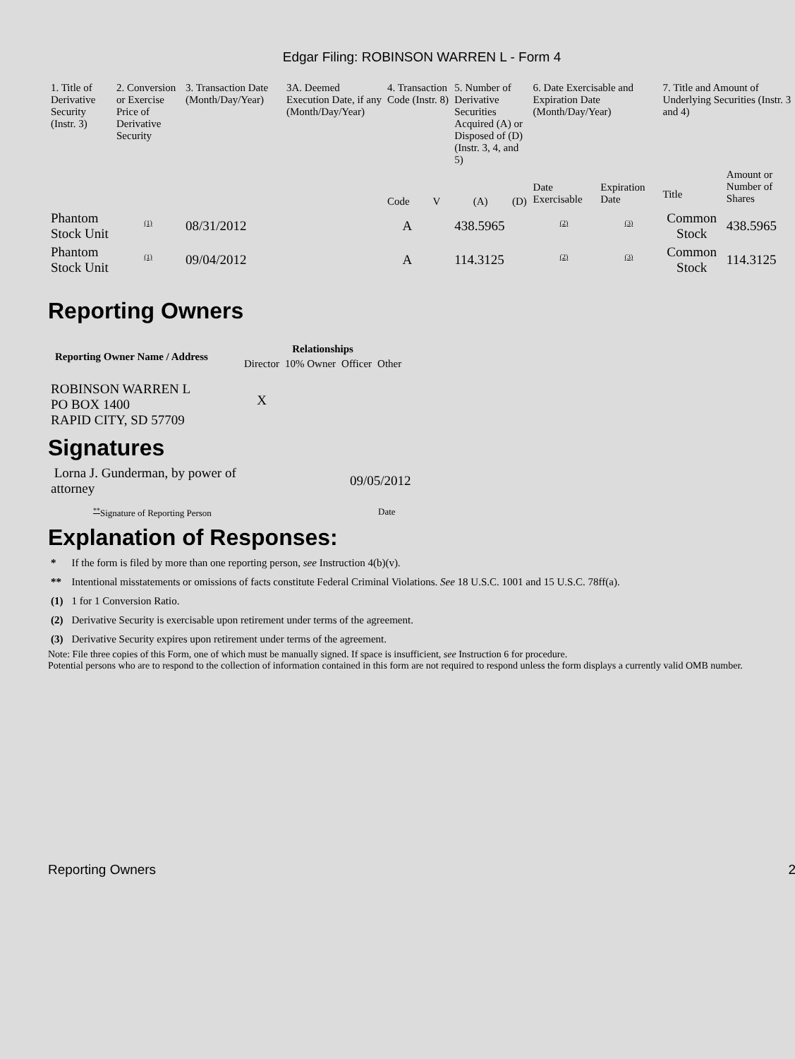Edgar Filing: ROBINSON WARREN L - Form 4
| 1. Title of Derivative Security (Instr. 3) | 2. Conversion or Exercise Price of Derivative Security | 3. Transaction Date (Month/Day/Year) | 3A. Deemed Execution Date, if any (Month/Day/Year) | 4. Transaction Code (Instr. 8) | | 5. Number of Derivative Securities Acquired (A) or Disposed of (D) (Instr. 3, 4, and 5) | | 6. Date Exercisable and Expiration Date (Month/Day/Year) | | 7. Title and Amount of Underlying Securities (Instr. 3 and 4) | |
| | | | | Code | V | (A) | (D) | Date Exercisable | Expiration Date | Title | Amount or Number of Shares |
| Phantom Stock Unit | <sup>(1)</sup> | 08/31/2012 | | A | | 438.5965 | | <sup>(2)</sup> | <sup>(3)</sup> | Common Stock | 438.5965 |
| Phantom Stock Unit | <sup>(1)</sup> | 09/04/2012 | | A | | 114.3125 | | <sup>(2)</sup> | <sup>(3)</sup> | Common Stock | 114.3125 |
Reporting Owners
| Reporting Owner Name / Address | Relationships | | | |
| --- | --- | --- | --- | --- |
| | Director | 10% Owner | Officer | Other |
| ROBINSON WARREN L PO BOX 1400 RAPID CITY, SD 57709 | X | | | |
Signatures
| Lorna J. Gunderman, by power of attorney | 09/05/2012 |
| <sup>**</sup> Signature of Reporting Person | Date |
Explanation of Responses:
| * | If the form is filed by more than one reporting person, see Instruction 4(b)(v). |
| ** | Intentional misstatements or omissions of facts constitute Federal Criminal Violations. See 18 U.S.C. 1001 and 15 U.S.C. 78ff(a). |
| (1) | 1 for 1 Conversion Ratio. |
| (2) | Derivative Security is exercisable upon retirement under terms of the agreement. |
| (3) | Derivative Security expires upon retirement under terms of the agreement. |
Note: File three copies of this Form, one of which must be manually signed. If space is insufficient, see Instruction 6 for procedure.
Potential persons who are to respond to the collection of information contained in this form are not required to respond unless the form displays a currently valid OMB number.
Reporting Owners 2